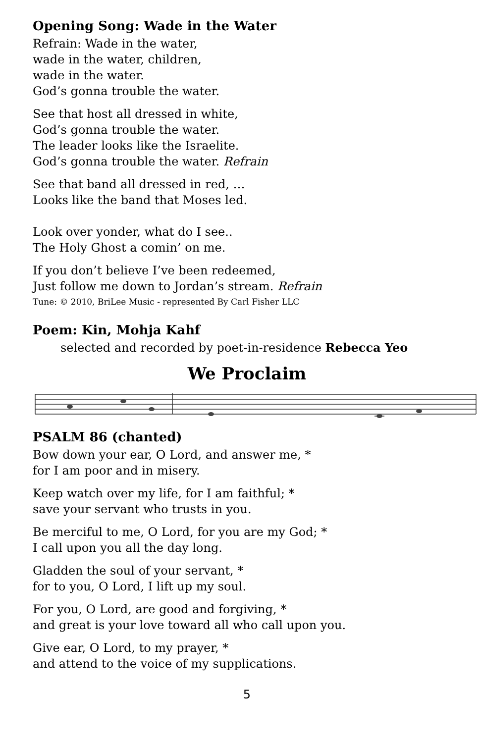Opening Song: Wade in the Water
Refrain: Wade in the water,
wade in the water, children,
wade in the water.
God’s gonna trouble the water.
See that host all dressed in white,
God’s gonna trouble the water.
The leader looks like the Israelite.
God’s gonna trouble the water. Refrain
See that band all dressed in red, …
Looks like the band that Moses led.
Look over yonder, what do I see..
The Holy Ghost a comin’ on me.
If you don’t believe I’ve been redeemed,
Just follow me down to Jordan’s stream. Refrain
Tune: © 2010, BriLee Music - represented By Carl Fisher LLC
Poem: Kin, Mohja Kahf
selected and recorded by poet-in-residence Rebecca Yeo
We Proclaim
PSALM 86 (chanted)
Bow down your ear, O Lord, and answer me, *
for I am poor and in misery.
Keep watch over my life, for I am faithful; *
save your servant who trusts in you.
Be merciful to me, O Lord, for you are my God; *
I call upon you all the day long.
Gladden the soul of your servant, *
for to you, O Lord, I lift up my soul.
For you, O Lord, are good and forgiving, *
and great is your love toward all who call upon you.
Give ear, O Lord, to my prayer, *
and attend to the voice of my supplications.
5